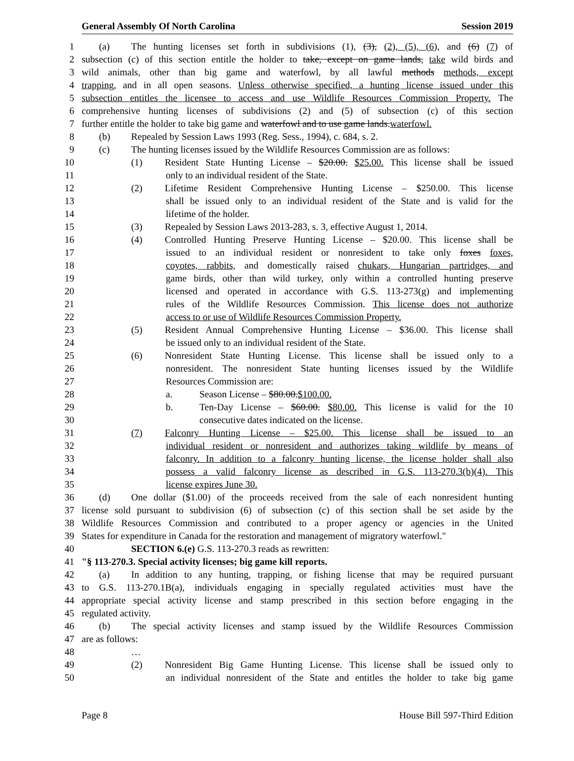General Assembly Of North Carolina Session 2019
1 (a) The hunting licenses set forth in subdivisions (1), (3), (2), (5), (6), and (6) (7) of
2 subsection (c) of this section entitle the holder to take, except on game lands, take wild birds and
3 wild animals, other than big game and waterfowl, by all lawful methods methods, except
4 trapping, and in all open seasons. Unless otherwise specified, a hunting license issued under this
5 subsection entitles the licensee to access and use Wildlife Resources Commission Property. The
6 comprehensive hunting licenses of subdivisions (2) and (5) of subsection (c) of this section
7 further entitle the holder to take big game and waterfowl and to use game lands.waterfowl.
8 (b) Repealed by Session Laws 1993 (Reg. Sess., 1994), c. 684, s. 2.
9 (c) The hunting licenses issued by the Wildlife Resources Commission are as follows:
10 (1) Resident State Hunting License – $20.00. $25.00. This license shall be issued
11 only to an individual resident of the State.
12 (2) Lifetime Resident Comprehensive Hunting License – $250.00. This license
13 shall be issued only to an individual resident of the State and is valid for the
14 lifetime of the holder.
15 (3) Repealed by Session Laws 2013-283, s. 3, effective August 1, 2014.
16 (4) Controlled Hunting Preserve Hunting License – $20.00. This license shall be
17 issued to an individual resident or nonresident to take only foxes foxes,
18 coyotes, rabbits, and domestically raised chukars, Hungarian partridges, and
19 game birds, other than wild turkey, only within a controlled hunting preserve
20 licensed and operated in accordance with G.S. 113-273(g) and implementing
21 rules of the Wildlife Resources Commission. This license does not authorize
22 access to or use of Wildlife Resources Commission Property.
23 (5) Resident Annual Comprehensive Hunting License – $36.00. This license shall
24 be issued only to an individual resident of the State.
25 (6) Nonresident State Hunting License. This license shall be issued only to a
26 nonresident. The nonresident State hunting licenses issued by the Wildlife
27 Resources Commission are:
28 a. Season License – $80.00.$100.00.
29 b. Ten-Day License – $60.00. $80.00. This license is valid for the 10
30 consecutive dates indicated on the license.
31 (7) Falconry Hunting License – $25.00. This license shall be issued to an
32 individual resident or nonresident and authorizes taking wildlife by means of
33 falconry. In addition to a falconry hunting license, the license holder shall also
34 possess a valid falconry license as described in G.S. 113-270.3(b)(4). This
35 license expires June 30.
36 (d) One dollar ($1.00) of the proceeds received from the sale of each nonresident hunting
37 license sold pursuant to subdivision (6) of subsection (c) of this section shall be set aside by the
38 Wildlife Resources Commission and contributed to a proper agency or agencies in the United
39 States for expenditure in Canada for the restoration and management of migratory waterfowl."
40 SECTION 6.(e) G.S. 113-270.3 reads as rewritten:
41 "§ 113-270.3. Special activity licenses; big game kill reports.
42 (a) In addition to any hunting, trapping, or fishing license that may be required pursuant
43 to G.S. 113-270.1B(a), individuals engaging in specially regulated activities must have the
44 appropriate special activity license and stamp prescribed in this section before engaging in the
45 regulated activity.
46 (b) The special activity licenses and stamp issued by the Wildlife Resources Commission
47 are as follows:
48 …
49 (2) Nonresident Big Game Hunting License. This license shall be issued only to
50 an individual nonresident of the State and entitles the holder to take big game
Page 8 House Bill 597-Third Edition